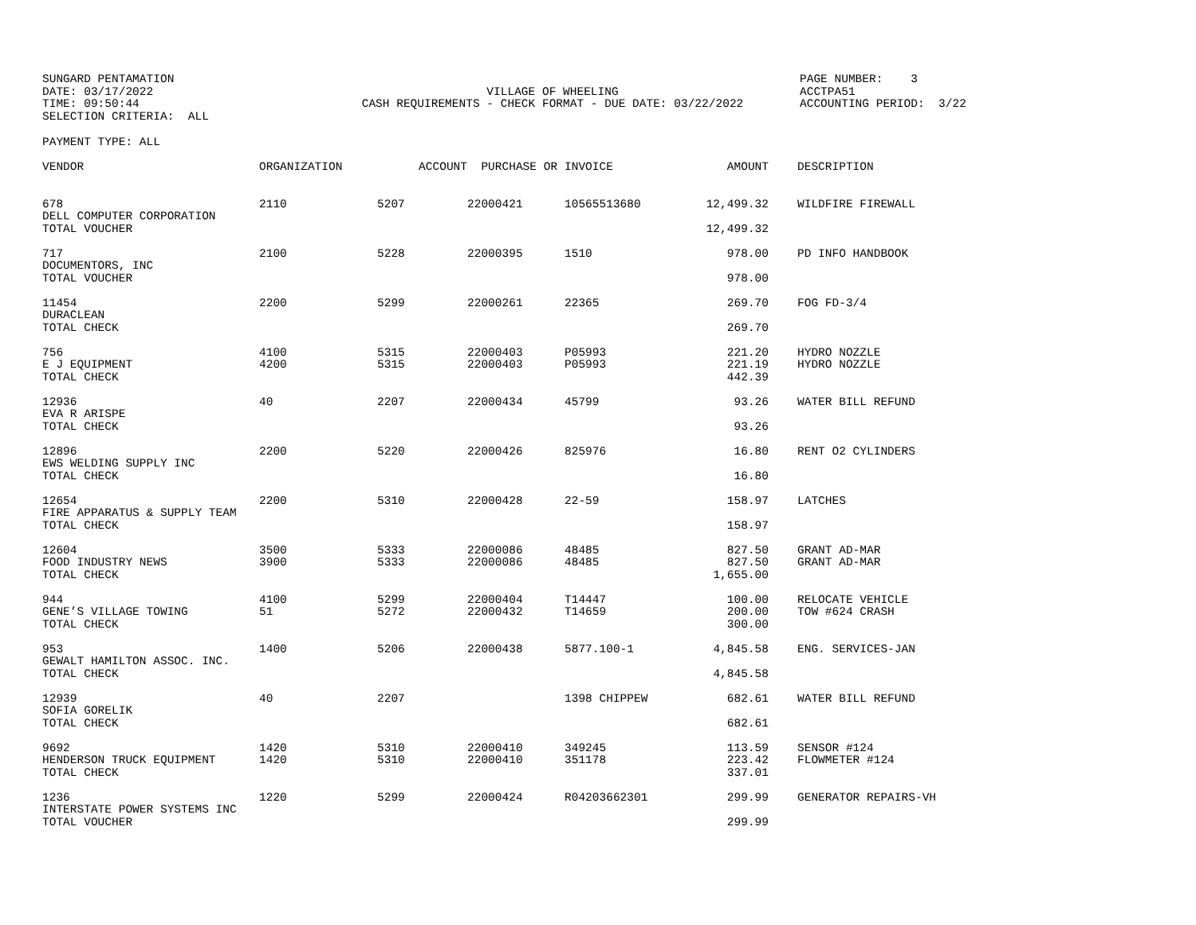SUNGARD PENTAMATION DATE: 03/17/2022 TIME: 09:50:44 SELECTION CRITERIA: ALL
VILLAGE OF WHEELING CASH REQUIREMENTS - CHECK FORMAT - DUE DATE: 03/22/2022
PAGE NUMBER: 3 ACCTPA51 ACCOUNTING PERIOD: 3/22
PAYMENT TYPE: ALL
| VENDOR | ORGANIZATION | ACCOUNT | PURCHASE OR | INVOICE | AMOUNT | | DESCRIPTION |
| --- | --- | --- | --- | --- | --- | --- | --- |
| 678 | 2110 | 5207 | 22000421 | 10565513680 | 12,499.32 | | WILDFIRE FIREWALL |
| DELL COMPUTER CORPORATION | | | | | | | |
| TOTAL VOUCHER | | | | | 12,499.32 | | |
| 717 | 2100 | 5228 | 22000395 | 1510 | 978.00 | | PD INFO HANDBOOK |
| DOCUMENTORS, INC | | | | | | | |
| TOTAL VOUCHER | | | | | 978.00 | | |
| 11454 | 2200 | 5299 | 22000261 | 22365 | 269.70 | | FOG FD-3/4 |
| DURACLEAN | | | | | | | |
| TOTAL CHECK | | | | | 269.70 | | |
| 756 | 4100 | 5315 | 22000403 | P05993 | 221.20 | | HYDRO NOZZLE |
| E J EQUIPMENT | 4200 | 5315 | 22000403 | P05993 | 221.19 | | HYDRO NOZZLE |
| TOTAL CHECK | | | | | 442.39 | | |
| 12936 | 40 | 2207 | 22000434 | 45799 | 93.26 | | WATER BILL REFUND |
| EVA R ARISPE | | | | | | | |
| TOTAL CHECK | | | | | 93.26 | | |
| 12896 | 2200 | 5220 | 22000426 | 825976 | 16.80 | | RENT O2 CYLINDERS |
| EWS WELDING SUPPLY INC | | | | | | | |
| TOTAL CHECK | | | | | 16.80 | | |
| 12654 | 2200 | 5310 | 22000428 | 22-59 | 158.97 | | LATCHES |
| FIRE APPARATUS & SUPPLY TEAM | | | | | | | |
| TOTAL CHECK | | | | | 158.97 | | |
| 12604 | 3500 | 5333 | 22000086 | 48485 | 827.50 | | GRANT AD-MAR |
| FOOD INDUSTRY NEWS | 3900 | 5333 | 22000086 | 48485 | 827.50 | | GRANT AD-MAR |
| TOTAL CHECK | | | | | 1,655.00 | | |
| 944 | 4100 | 5299 | 22000404 | T14447 | 100.00 | | RELOCATE VEHICLE |
| GENE’S VILLAGE TOWING | 51 | 5272 | 22000432 | T14659 | 200.00 | | TOW #624 CRASH |
| TOTAL CHECK | | | | | 300.00 | | |
| 953 | 1400 | 5206 | 22000438 | 5877.100-1 | 4,845.58 | | ENG. SERVICES-JAN |
| GEWALT HAMILTON ASSOC. INC. | | | | | | | |
| TOTAL CHECK | | | | | 4,845.58 | | |
| 12939 | 40 | 2207 | | 1398 CHIPPEW | 682.61 | | WATER BILL REFUND |
| SOFIA GORELIK | | | | | | | |
| TOTAL CHECK | | | | | 682.61 | | |
| 9692 | 1420 | 5310 | 22000410 | 349245 | 113.59 | | SENSOR #124 |
| HENDERSON TRUCK EQUIPMENT | 1420 | 5310 | 22000410 | 351178 | 223.42 | | FLOWMETER #124 |
| TOTAL CHECK | | | | | 337.01 | | |
| 1236 | 1220 | 5299 | 22000424 | R04203662301 | 299.99 | | GENERATOR REPAIRS-VH |
| INTERSTATE POWER SYSTEMS INC | | | | | | | |
| TOTAL VOUCHER | | | | | 299.99 | | |